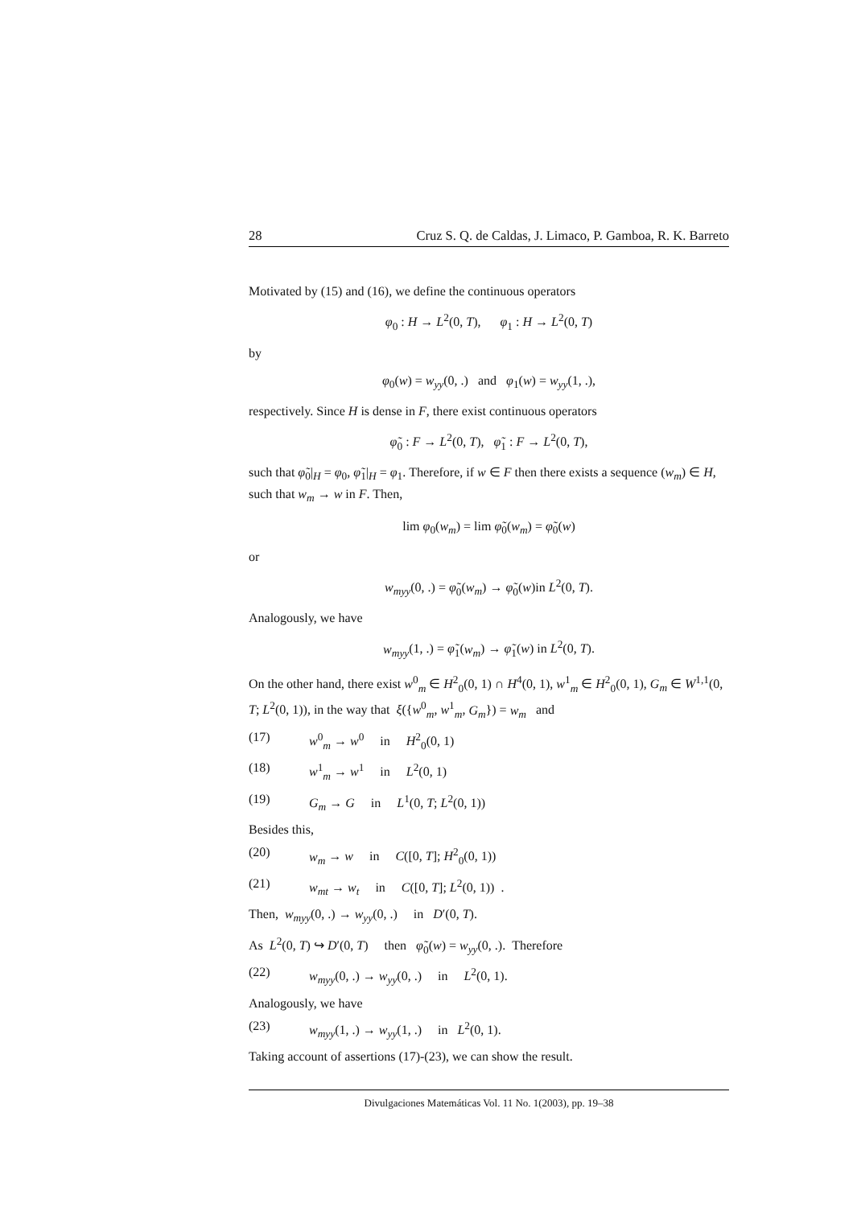28 Cruz S. Q. de Caldas, J. Limaco, P. Gamboa, R. K. Barreto
Motivated by (15) and (16), we define the continuous operators
φ<sub>0</sub> : H → L<sup>2</sup>(0, T), φ<sub>1</sub> : H → L<sup>2</sup>(0, T)
by
φ<sub>0</sub>(w) = w<sub>yy</sub>(0, .) and φ<sub>1</sub>(w) = w<sub>yy</sub>(1, .),
respectively. Since H is dense in F, there exist continuous operators
φ̃<sub>0</sub> : F → L<sup>2</sup>(0, T), φ̃<sub>1</sub> : F → L<sup>2</sup>(0, T),
such that φ̃<sub>0</sub>|<sub>H</sub> = φ<sub>0</sub>, φ̃<sub>1</sub>|<sub>H</sub> = φ<sub>1</sub>. Therefore, if w ∈ F then there exists a sequence (w<sub>m</sub>) ∈ H, such that w<sub>m</sub> → w in F. Then,
lim φ<sub>0</sub>(w<sub>m</sub>) = lim φ̃<sub>0</sub>(w<sub>m</sub>) = φ̃<sub>0</sub>(w)
or
w<sub>myy</sub>(0, .) = φ̃<sub>0</sub>(w<sub>m</sub>) → φ̃<sub>0</sub>(w)in L<sup>2</sup>(0, T).
Analogously, we have
w<sub>myy</sub>(1, .) = φ̃<sub>1</sub>(w<sub>m</sub>) → φ̃<sub>1</sub>(w) in L<sup>2</sup>(0, T).
On the other hand, there exist w<sup>0</sup><sub>m</sub> ∈ H<sup>2</sup><sub>0</sub>(0, 1) ∩ H<sup>4</sup>(0, 1), w<sup>1</sup><sub>m</sub> ∈ H<sup>2</sup><sub>0</sub>(0, 1), G<sub>m</sub> ∈ W<sup>1,1</sup>(0, T; L<sup>2</sup>(0, 1)), in the way that ξ({w<sup>0</sup><sub>m</sub>, w<sup>1</sup><sub>m</sub>, G<sub>m</sub>}) = w<sub>m</sub> and
(17) w<sup>0</sup><sub>m</sub> → w<sup>0</sup> in H<sup>2</sup><sub>0</sub>(0, 1)
(18) w<sup>1</sup><sub>m</sub> → w<sup>1</sup> in L<sup>2</sup>(0, 1)
(19) G<sub>m</sub> → G in L<sup>1</sup>(0, T; L<sup>2</sup>(0, 1))
Besides this,
(20) w<sub>m</sub> → w in C([0, T]; H<sup>2</sup><sub>0</sub>(0, 1))
(21) w<sub>mt</sub> → w<sub>t</sub> in C([0, T]; L<sup>2</sup>(0, 1)) .
Then, w<sub>myy</sub>(0, .) → w<sub>yy</sub>(0, .) in D′(0, T).
As L<sup>2</sup>(0, T) ↪ D′(0, T) then φ̃<sub>0</sub>(w) = w<sub>yy</sub>(0, .). Therefore
(22) w<sub>myy</sub>(0, .) → w<sub>yy</sub>(0, .) in L<sup>2</sup>(0, 1).
Analogously, we have
(23) w<sub>myy</sub>(1, .) → w<sub>yy</sub>(1, .) in L<sup>2</sup>(0, 1).
Taking account of assertions (17)-(23), we can show the result.
Divulgaciones Matemáticas Vol. 11 No. 1(2003), pp. 19–38